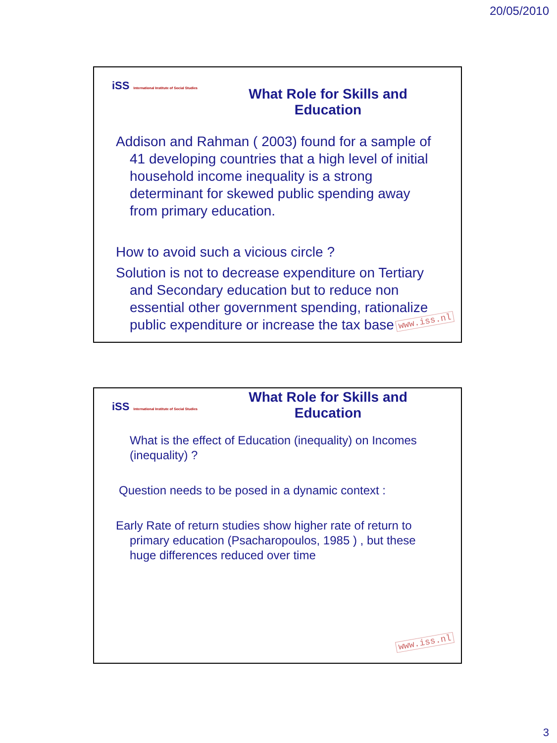20/05/2010
iSS International Institute of Social Studies
What Role for Skills and
Education
Addison and Rahman ( 2003) found for a sample of 41 developing countries that a high level of initial household income inequality is a strong determinant for skewed public spending away from primary education.
How to avoid such a vicious circle ?
Solution is not to decrease expenditure on Tertiary and Secondary education but to reduce non essential other government spending, rationalize public expenditure or increase the tax base
www.iss.nl
iSS International Institute of Social Studies
What Role for Skills and
Education
What is the effect of Education (inequality) on Incomes (inequality) ?
Question needs to be posed in a dynamic context :
Early Rate of return studies show higher rate of return to primary education (Psacharopoulos, 1985 ) , but these huge differences reduced over time
www.iss.nl
3